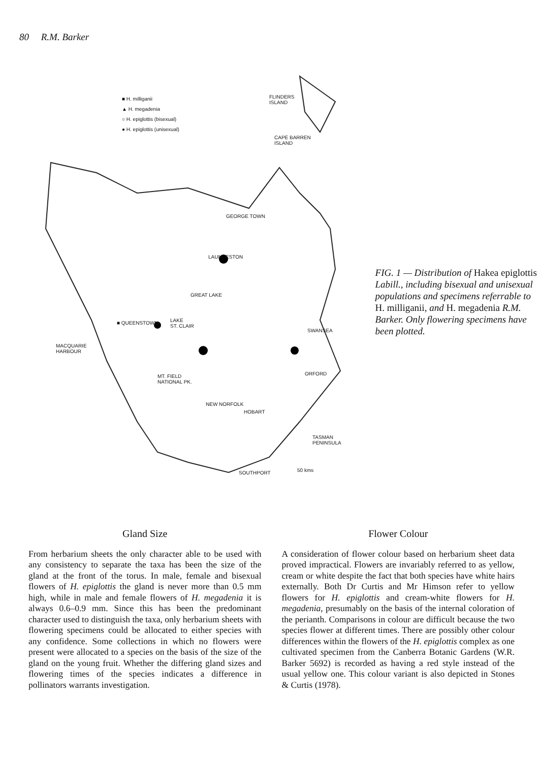80 R.M. Barker
■ H. milliganii
▲ H. megadenia
○ H. epiglottis (bisexual)
● H. epiglottis (unisexual)
FLINDERS
ISLAND
CAPE BARREN
ISLAND
GEORGE TOWN
LAUNCESTON
GREAT LAKE
■ QUEENSTOWN
LAKE
ST. CLAIR
SWANSEA
MACQUARIE
HARBOUR
ORFORD
MT. FIELD
NATIONAL PK.
NEW NORFOLK
HOBART
TASMAN
PENINSULA
SOUTHPORT 50 kms
FIG. 1 — Distribution of Hakea epiglottis Labill., including bisexual and unisexual populations and specimens referrable to H. milliganii, and H. megadenia R.M. Barker. Only flowering specimens have been plotted.
Gland Size
From herbarium sheets the only character able to be used with any consistency to separate the taxa has been the size of the gland at the front of the torus. In male, female and bisexual flowers of H. epiglottis the gland is never more than 0.5 mm high, while in male and female flowers of H. megadenia it is always 0.6–0.9 mm. Since this has been the predominant character used to distinguish the taxa, only herbarium sheets with flowering specimens could be allocated to either species with any confidence. Some collections in which no flowers were present were allocated to a species on the basis of the size of the gland on the young fruit. Whether the differing gland sizes and flowering times of the species indicates a difference in pollinators warrants investigation.
Flower Colour
A consideration of flower colour based on herbarium sheet data proved impractical. Flowers are invariably referred to as yellow, cream or white despite the fact that both species have white hairs externally. Both Dr Curtis and Mr Himson refer to yellow flowers for H. epiglottis and cream-white flowers for H. megadenia, presumably on the basis of the internal coloration of the perianth. Comparisons in colour are difficult because the two species flower at different times. There are possibly other colour differences within the flowers of the H. epiglottis complex as one cultivated specimen from the Canberra Botanic Gardens (W.R. Barker 5692) is recorded as having a red style instead of the usual yellow one. This colour variant is also depicted in Stones & Curtis (1978).